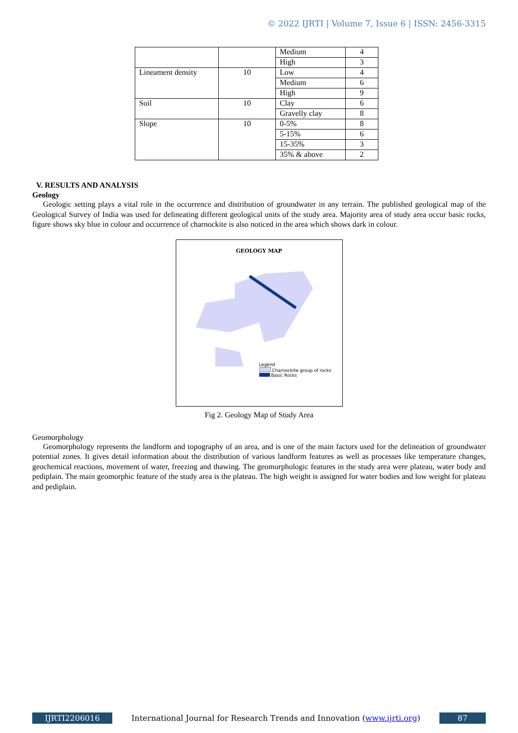© 2022 IJRTI | Volume 7, Issue 6 | ISSN: 2456-3315
| | | Medium | 4 |
| | | High | 3 |
| Lineament density | 10 | Low | 4 |
| | | Medium | 6 |
| | | High | 9 |
| Soil | 10 | Clay | 6 |
| | | Gravelly clay | 8 |
| Slope | 10 | 0-5% | 8 |
| | | 5-15% | 6 |
| | | 15-35% | 3 |
| | | 35% & above | 2 |
V. RESULTS AND ANALYSIS
Geology
Geologic setting plays a vital role in the occurrence and distribution of groundwater in any terrain. The published geological map of the Geological Survey of India was used for delineating different geological units of the study area. Majority area of study area occur basic rocks, figure shows sky blue in colour and occurrence of charnockite is also noticed in the area which shows dark in colour.
GEOLOGY MAP
Legend
Charnockite group of rocks
Basic Rocks
Fig 2. Geology Map of Study Area
Geomorphology
Geomorphology represents the landform and topography of an area, and is one of the main factors used for the delineation of groundwater potential zones. It gives detail information about the distribution of various landform features as well as processes like temperature changes, geochemical reactions, movement of water, freezing and thawing. The geomorphologic features in the study area were plateau, water body and pediplain. The main geomorphic feature of the study area is the plateau. The high weight is assigned for water bodies and low weight for plateau and pediplain.
IJRTI2206016 International Journal for Research Trends and Innovation (www.ijrti.org)
87